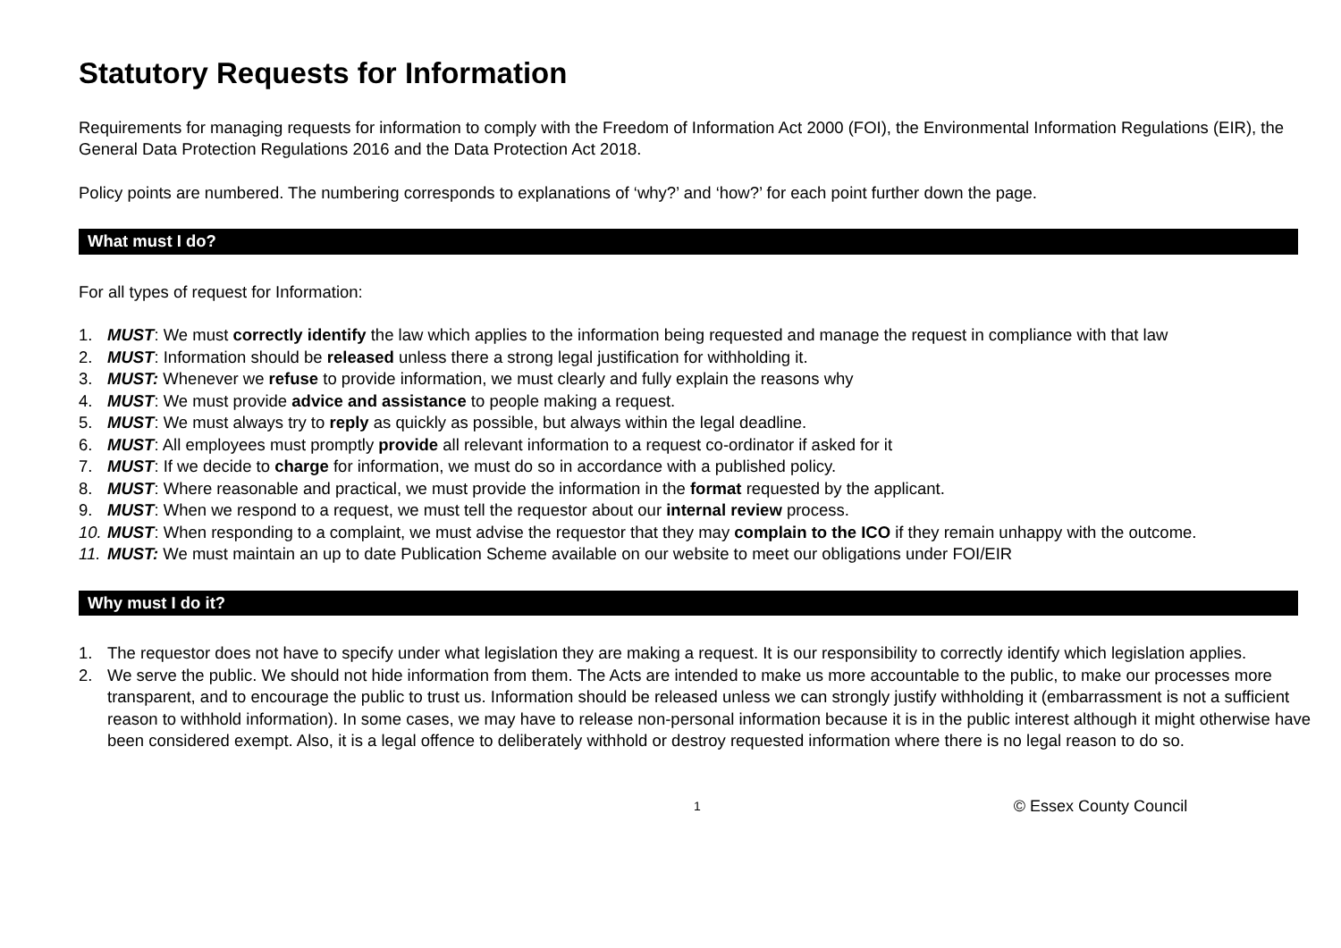Statutory Requests for Information
Requirements for managing requests for information to comply with the Freedom of Information Act 2000 (FOI), the Environmental Information Regulations (EIR), the General Data Protection Regulations 2016 and the Data Protection Act 2018.
Policy points are numbered. The numbering corresponds to explanations of ‘why?’ and ‘how?’ for each point further down the page.
What must I do?
For all types of request for Information:
1. MUST: We must correctly identify the law which applies to the information being requested and manage the request in compliance with that law
2. MUST: Information should be released unless there a strong legal justification for withholding it.
3. MUST: Whenever we refuse to provide information, we must clearly and fully explain the reasons why
4. MUST: We must provide advice and assistance to people making a request.
5. MUST: We must always try to reply as quickly as possible, but always within the legal deadline.
6. MUST: All employees must promptly provide all relevant information to a request co-ordinator if asked for it
7. MUST: If we decide to charge for information, we must do so in accordance with a published policy.
8. MUST: Where reasonable and practical, we must provide the information in the format requested by the applicant.
9. MUST: When we respond to a request, we must tell the requestor about our internal review process.
10. MUST: When responding to a complaint, we must advise the requestor that they may complain to the ICO if they remain unhappy with the outcome.
11. MUST: We must maintain an up to date Publication Scheme available on our website to meet our obligations under FOI/EIR
Why must I do it?
1. The requestor does not have to specify under what legislation they are making a request. It is our responsibility to correctly identify which legislation applies.
2. We serve the public. We should not hide information from them. The Acts are intended to make us more accountable to the public, to make our processes more transparent, and to encourage the public to trust us. Information should be released unless we can strongly justify withholding it (embarrassment is not a sufficient reason to withhold information). In some cases, we may have to release non-personal information because it is in the public interest although it might otherwise have been considered exempt. Also, it is a legal offence to deliberately withhold or destroy requested information where there is no legal reason to do so.
1 © Essex County Council